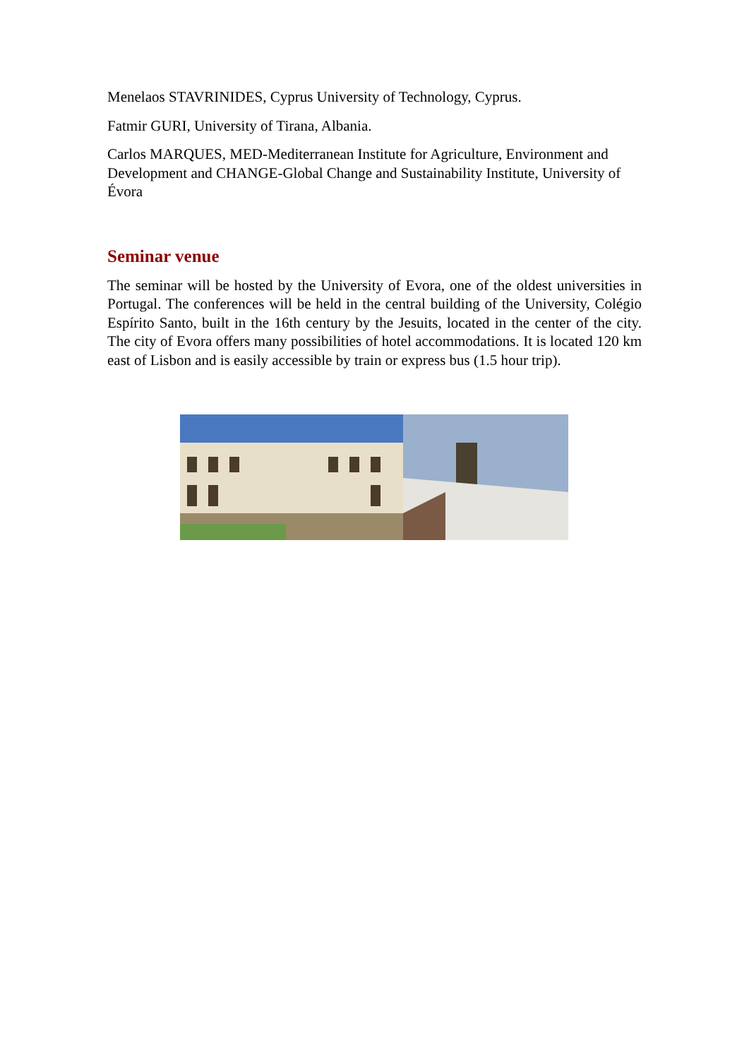Menelaos STAVRINIDES, Cyprus University of Technology, Cyprus.
Fatmir GURI, University of Tirana, Albania.
Carlos MARQUES, MED-Mediterranean Institute for Agriculture, Environment and Development and CHANGE-Global Change and Sustainability Institute, University of Évora
Seminar venue
The seminar will be hosted by the University of Evora, one of the oldest universities in Portugal. The conferences will be held in the central building of the University, Colégio Espírito Santo, built in the 16th century by the Jesuits, located in the center of the city. The city of Evora offers many possibilities of hotel accommodations. It is located 120 km east of Lisbon and is easily accessible by train or express bus (1.5 hour trip).